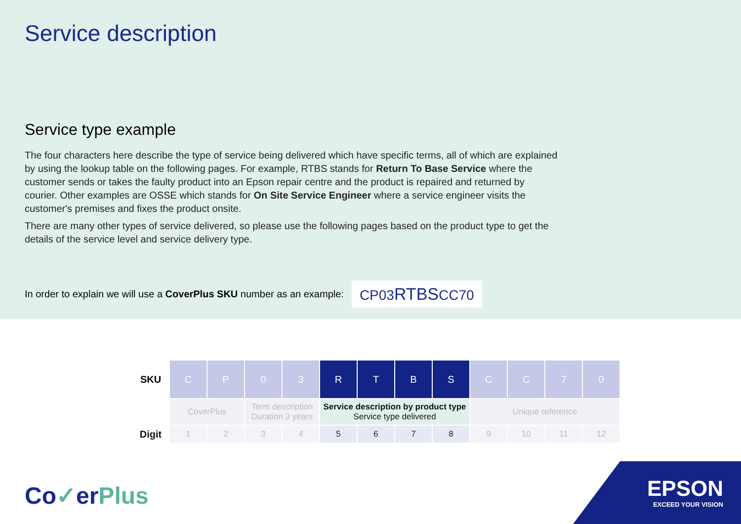Service description
Service type example
The four characters here describe the type of service being delivered which have specific terms, all of which are explained by using the lookup table on the following pages. For example, RTBS stands for Return To Base Service where the customer sends or takes the faulty product into an Epson repair centre and the product is repaired and returned by courier. Other examples are OSSE which stands for On Site Service Engineer where a service engineer visits the customer's premises and fixes the product onsite.
There are many other types of service delivered, so please use the following pages based on the product type to get the details of the service level and service delivery type.
In order to explain we will use a CoverPlus SKU number as an example: CP03RTBSCC70
| SKU | C | P | 0 | 3 | R | T | B | S | C | C | 7 | 0 |
| | CoverPlus | | Term description Duration 3 years | | Service description by product type Service type delivered | | | | Unique reference | | | |
| Digit | 1 | 2 | 3 | 4 | 5 | 6 | 7 | 8 | 9 | 10 | 11 | 12 |
Co✓erPlus
EPSON
EXCEED YOUR VISION